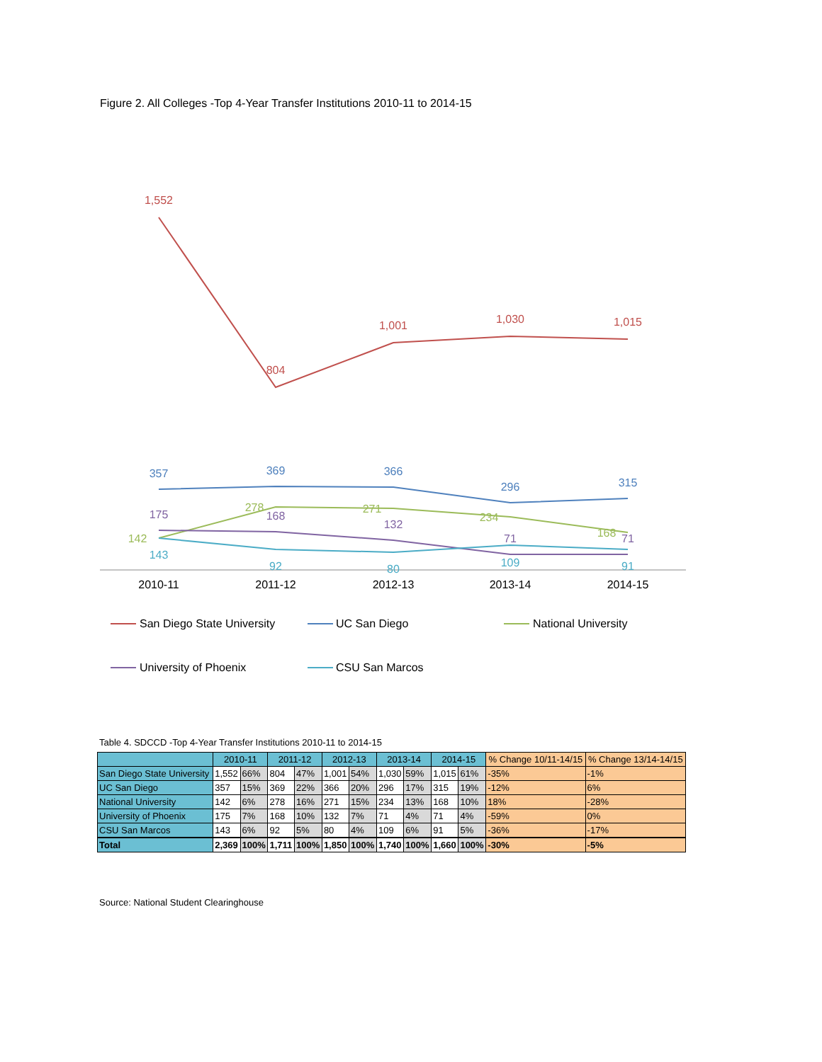Figure 2. All Colleges -Top 4-Year Transfer Institutions 2010-11 to 2014-15
1,552
804
1,001
1,030
1,015
357
369
366
296
315
142
278
271
234
168
175
168
132
71
71
143
92
80
109
91
2010-11
2011-12
2012-13
2013-14
2014-15
San Diego State University
UC San Diego
National University
University of Phoenix
CSU San Marcos
Table 4. SDCCD -Top 4-Year Transfer Institutions 2010-11 to 2014-15
| | 2010-11 | | 2011-12 | | 2012-13 | | 2013-14 | | 2014-15 | | % Change 10/11-14/15 | % Change 13/14-14/15 |
| --- | --- | --- | --- | --- | --- | --- | --- | --- | --- | --- | --- | --- |
| San Diego State University | 1,552 | 66% | 804 | 47% | 1,001 | 54% | 1,030 | 59% | 1,015 | 61% | -35% | -1% |
| UC San Diego | 357 | 15% | 369 | 22% | 366 | 20% | 296 | 17% | 315 | 19% | -12% | 6% |
| National University | 142 | 6% | 278 | 16% | 271 | 15% | 234 | 13% | 168 | 10% | 18% | -28% |
| University of Phoenix | 175 | 7% | 168 | 10% | 132 | 7% | 71 | 4% | 71 | 4% | -59% | 0% |
| CSU San Marcos | 143 | 6% | 92 | 5% | 80 | 4% | 109 | 6% | 91 | 5% | -36% | -17% |
| Total | 2,369 | 100% | 1,711 | 100% | 1,850 | 100% | 1,740 | 100% | 1,660 | 100% | -30% | -5% |
Source: National Student Clearinghouse